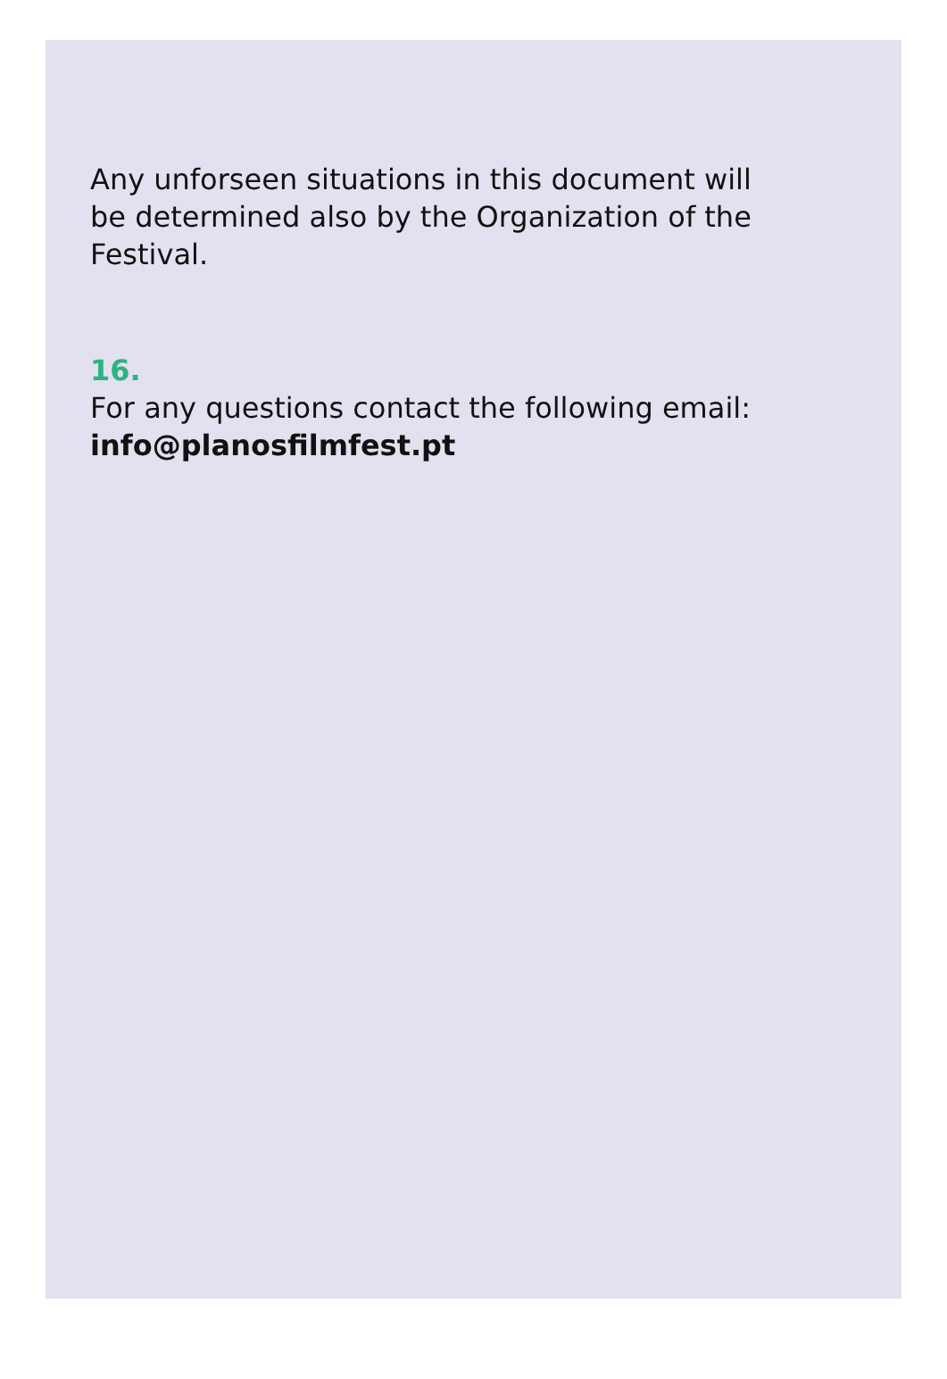Any unforseen situations in this document will
be determined also by the Organization of the
Festival.
16.
For any questions contact the following email:
info@planosfilmfest.pt